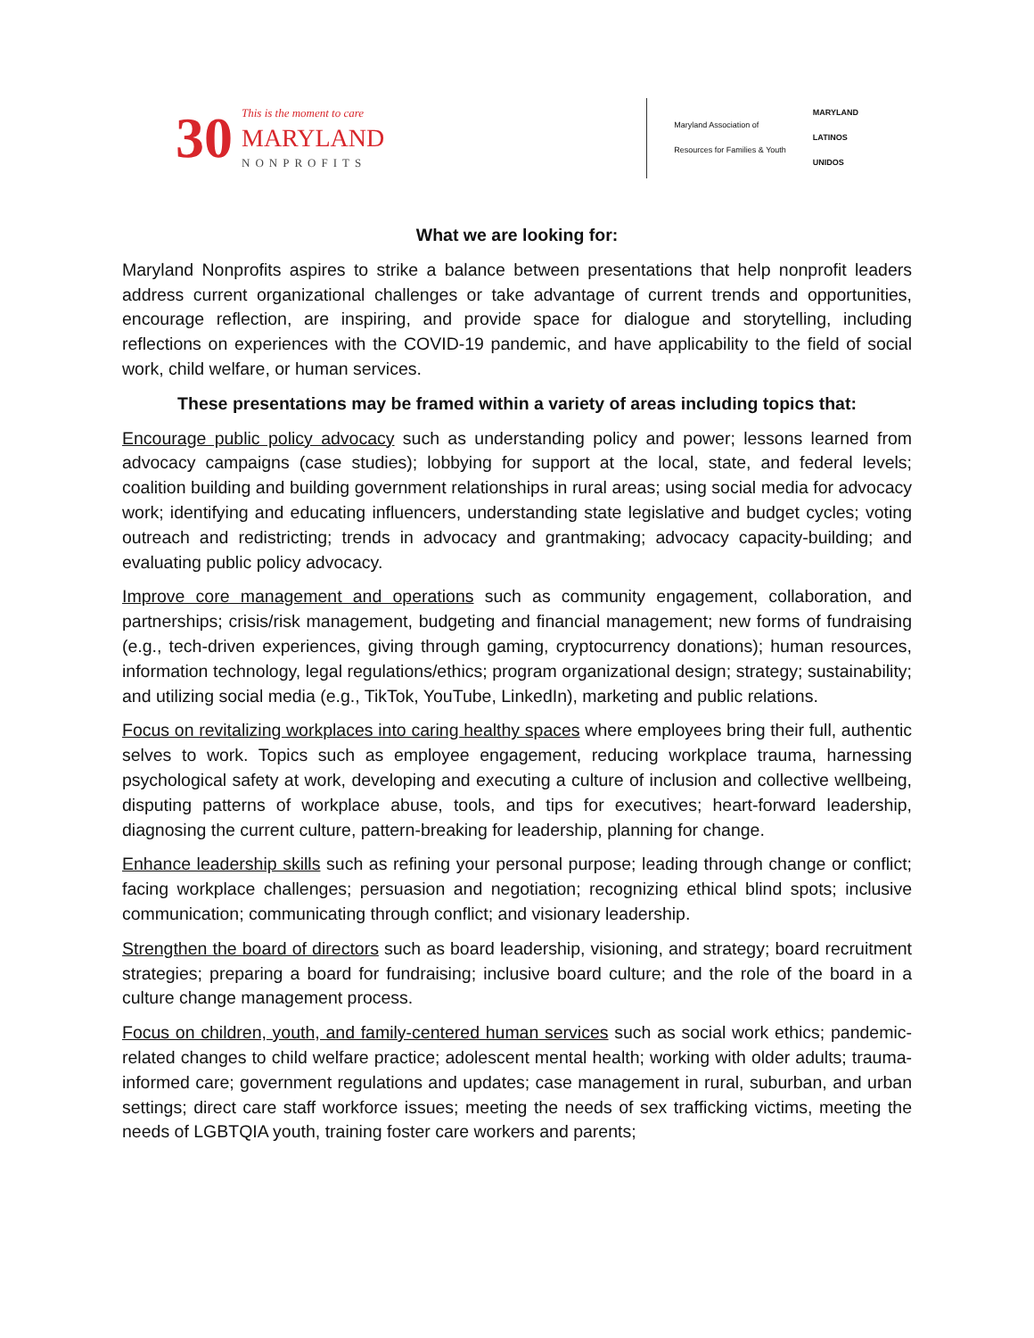30
This is the moment to care
MARYLAND
NONPROFITS
Maryland Association of
Resources for Families & Youth
MARYLAND
LATINOS
UNIDOS
What we are looking for:
Maryland Nonprofits aspires to strike a balance between presentations that help nonprofit leaders address current organizational challenges or take advantage of current trends and opportunities, encourage reflection, are inspiring, and provide space for dialogue and storytelling, including reflections on experiences with the COVID-19 pandemic, and have applicability to the field of social work, child welfare, or human services.
These presentations may be framed within a variety of areas including topics that:
Encourage public policy advocacy such as understanding policy and power; lessons learned from advocacy campaigns (case studies); lobbying for support at the local, state, and federal levels; coalition building and building government relationships in rural areas; using social media for advocacy work; identifying and educating influencers, understanding state legislative and budget cycles; voting outreach and redistricting; trends in advocacy and grantmaking; advocacy capacity-building; and evaluating public policy advocacy.
Improve core management and operations such as community engagement, collaboration, and partnerships; crisis/risk management, budgeting and financial management; new forms of fundraising (e.g., tech-driven experiences, giving through gaming, cryptocurrency donations); human resources, information technology, legal regulations/ethics; program organizational design; strategy; sustainability; and utilizing social media (e.g., TikTok, YouTube, LinkedIn), marketing and public relations.
Focus on revitalizing workplaces into caring healthy spaces where employees bring their full, authentic selves to work. Topics such as employee engagement, reducing workplace trauma, harnessing psychological safety at work, developing and executing a culture of inclusion and collective wellbeing, disputing patterns of workplace abuse, tools, and tips for executives; heart-forward leadership, diagnosing the current culture, pattern-breaking for leadership, planning for change.
Enhance leadership skills such as refining your personal purpose; leading through change or conflict; facing workplace challenges; persuasion and negotiation; recognizing ethical blind spots; inclusive communication; communicating through conflict; and visionary leadership.
Strengthen the board of directors such as board leadership, visioning, and strategy; board recruitment strategies; preparing a board for fundraising; inclusive board culture; and the role of the board in a culture change management process.
Focus on children, youth, and family-centered human services such as social work ethics; pandemic-related changes to child welfare practice; adolescent mental health; working with older adults; trauma-informed care; government regulations and updates; case management in rural, suburban, and urban settings; direct care staff workforce issues; meeting the needs of sex trafficking victims, meeting the needs of LGBTQIA youth, training foster care workers and parents;